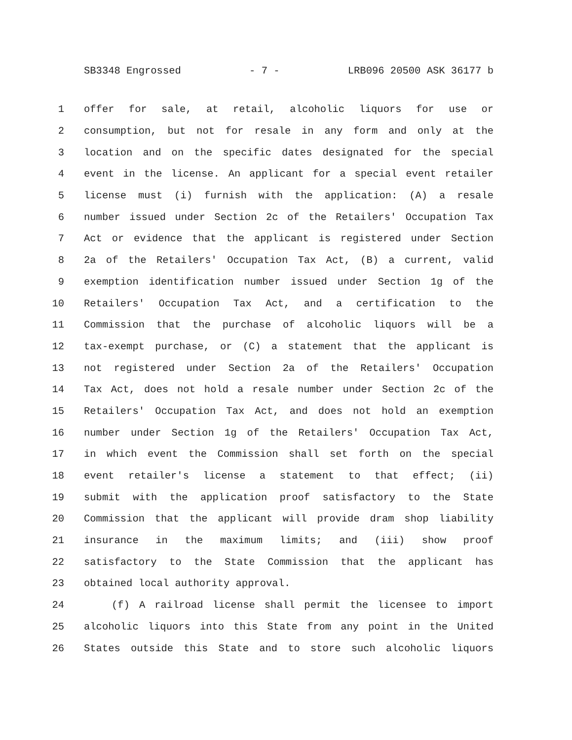SB3348 Engrossed - 7 - LRB096 20500 ASK 36177 b
1 offer for sale, at retail, alcoholic liquors for use or
2 consumption, but not for resale in any form and only at the
3 location and on the specific dates designated for the special
4 event in the license. An applicant for a special event retailer
5 license must (i) furnish with the application: (A) a resale
6 number issued under Section 2c of the Retailers' Occupation Tax
7 Act or evidence that the applicant is registered under Section
8 2a of the Retailers' Occupation Tax Act, (B) a current, valid
9 exemption identification number issued under Section 1g of the
10 Retailers' Occupation Tax Act, and a certification to the
11 Commission that the purchase of alcoholic liquors will be a
12 tax-exempt purchase, or (C) a statement that the applicant is
13 not registered under Section 2a of the Retailers' Occupation
14 Tax Act, does not hold a resale number under Section 2c of the
15 Retailers' Occupation Tax Act, and does not hold an exemption
16 number under Section 1g of the Retailers' Occupation Tax Act,
17 in which event the Commission shall set forth on the special
18 event retailer's license a statement to that effect; (ii)
19 submit with the application proof satisfactory to the State
20 Commission that the applicant will provide dram shop liability
21 insurance in the maximum limits; and (iii) show proof
22 satisfactory to the State Commission that the applicant has
23 obtained local authority approval.
24 (f) A railroad license shall permit the licensee to import
25 alcoholic liquors into this State from any point in the United
26 States outside this State and to store such alcoholic liquors